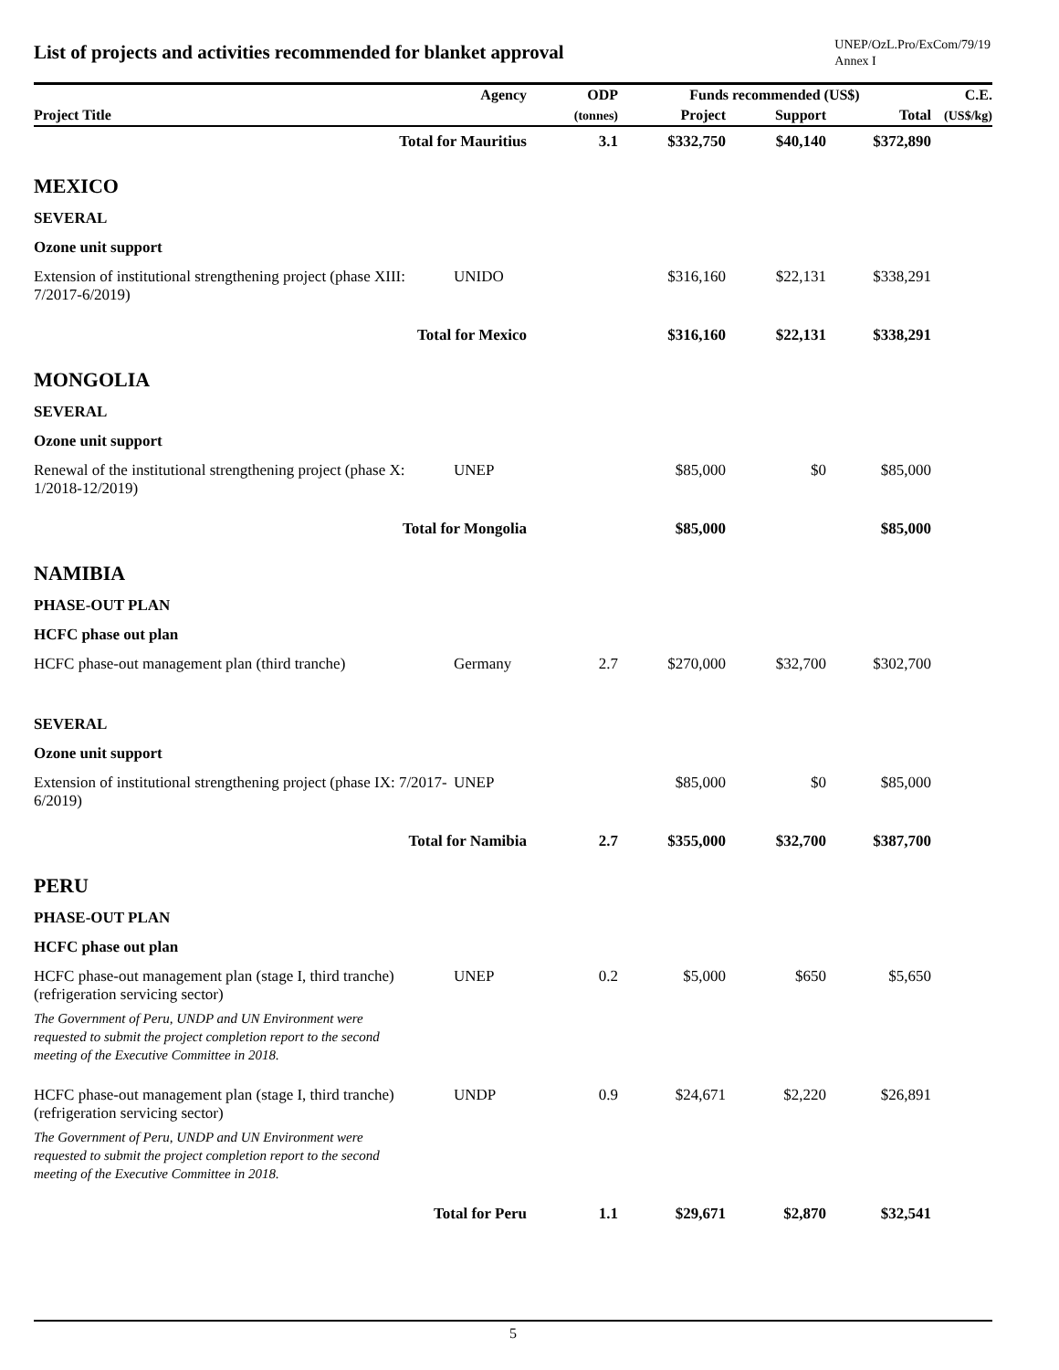List of projects and activities recommended for blanket approval
UNEP/OzL.Pro/ExCom/79/19
Annex I
| Project Title | Agency | ODP | Funds recommended (US$) | | | C.E. |
| --- | --- | --- | --- | --- | --- | --- |
| | | (tonnes) | Project | Support | Total | (US$/kg) |
| Total for Mauritius | | 3.1 | $332,750 | $40,140 | $372,890 | |
| MEXICO | | | | | | |
| SEVERAL | | | | | | |
| Ozone unit support | | | | | | |
| Extension of institutional strengthening project (phase XIII: 7/2017-6/2019) | UNIDO | | $316,160 | $22,131 | $338,291 | |
| Total for Mexico | | | $316,160 | $22,131 | $338,291 | |
| MONGOLIA | | | | | | |
| SEVERAL | | | | | | |
| Ozone unit support | | | | | | |
| Renewal of the institutional strengthening project (phase X: 1/2018-12/2019) | UNEP | | $85,000 | $0 | $85,000 | |
| Total for Mongolia | | | $85,000 | | $85,000 | |
| NAMIBIA | | | | | | |
| PHASE-OUT PLAN | | | | | | |
| HCFC phase out plan | | | | | | |
| HCFC phase-out management plan (third tranche) | Germany | 2.7 | $270,000 | $32,700 | $302,700 | |
| SEVERAL | | | | | | |
| Ozone unit support | | | | | | |
| Extension of institutional strengthening project (phase IX: 7/2017-6/2019) | UNEP | | $85,000 | $0 | $85,000 | |
| Total for Namibia | | 2.7 | $355,000 | $32,700 | $387,700 | |
| PERU | | | | | | |
| PHASE-OUT PLAN | | | | | | |
| HCFC phase out plan | | | | | | |
| HCFC phase-out management plan (stage I, third tranche) (refrigeration servicing sector) | UNEP | 0.2 | $5,000 | $650 | $5,650 | |
| The Government of Peru, UNDP and UN Environment were requested to submit the project completion report to the second meeting of the Executive Committee in 2018. | | | | | | |
| HCFC phase-out management plan (stage I, third tranche) (refrigeration servicing sector) | UNDP | 0.9 | $24,671 | $2,220 | $26,891 | |
| The Government of Peru, UNDP and UN Environment were requested to submit the project completion report to the second meeting of the Executive Committee in 2018. | | | | | | |
| Total for Peru | | 1.1 | $29,671 | $2,870 | $32,541 | |
5